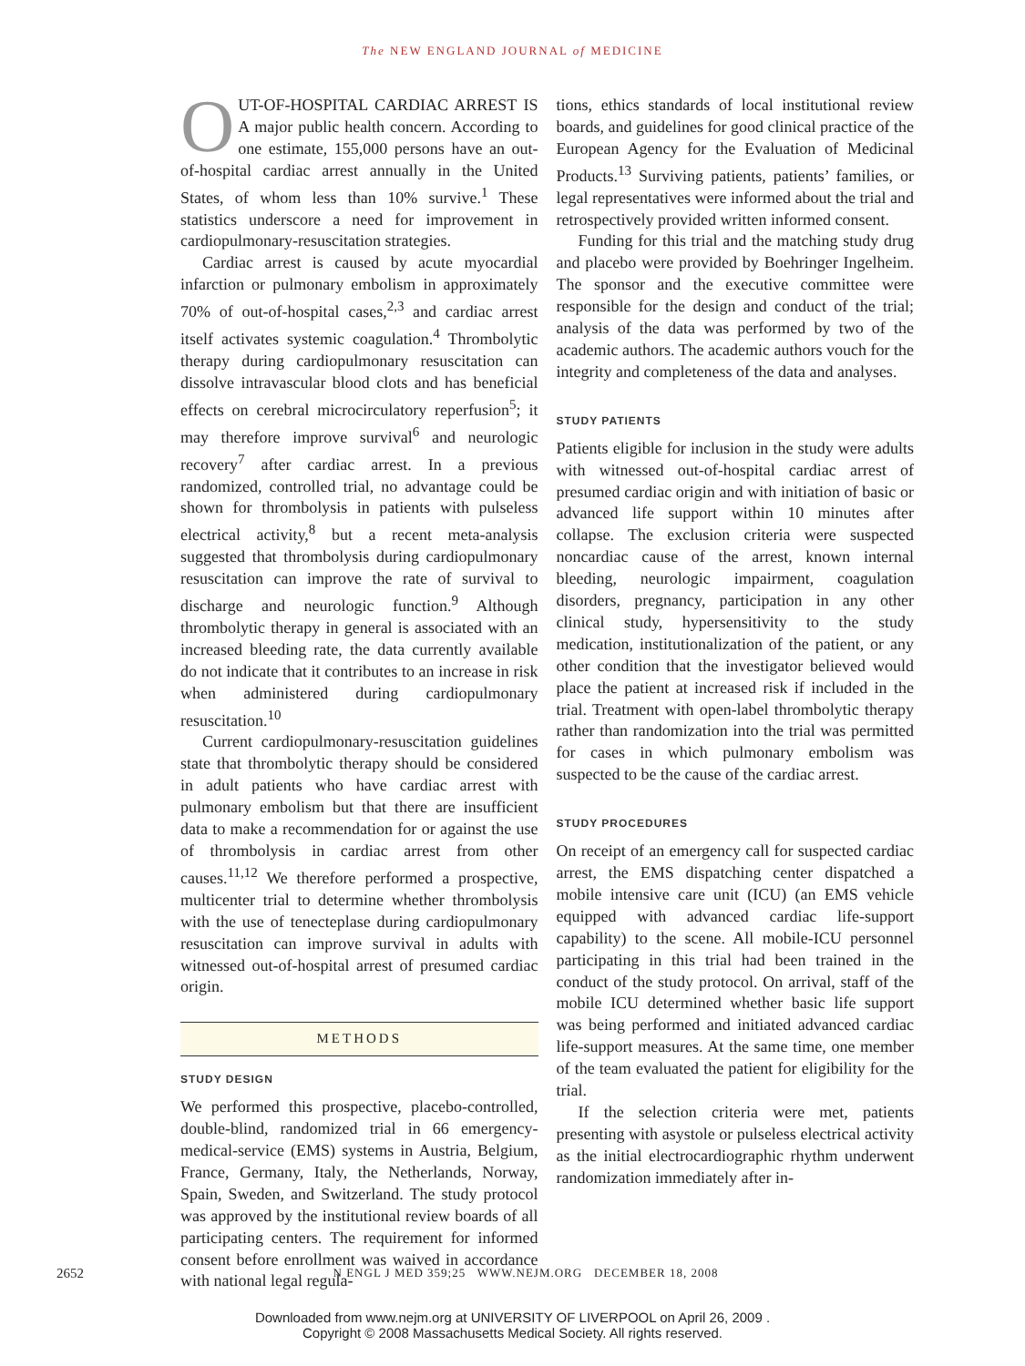The NEW ENGLAND JOURNAL of MEDICINE
OUT-OF-HOSPITAL CARDIAC ARREST IS A major public health concern. According to one estimate, 155,000 persons have an out-of-hospital cardiac arrest annually in the United States, of whom less than 10% survive.<sup>1</sup> These statistics underscore a need for improvement in cardiopulmonary-resuscitation strategies.
Cardiac arrest is caused by acute myocardial infarction or pulmonary embolism in approximately 70% of out-of-hospital cases,<sup>2,3</sup> and cardiac arrest itself activates systemic coagulation.<sup>4</sup> Thrombolytic therapy during cardiopulmonary resuscitation can dissolve intravascular blood clots and has beneficial effects on cerebral microcirculatory reperfusion<sup>5</sup>; it may therefore improve survival<sup>6</sup> and neurologic recovery<sup>7</sup> after cardiac arrest. In a previous randomized, controlled trial, no advantage could be shown for thrombolysis in patients with pulseless electrical activity,<sup>8</sup> but a recent meta-analysis suggested that thrombolysis during cardiopulmonary resuscitation can improve the rate of survival to discharge and neurologic function.<sup>9</sup> Although thrombolytic therapy in general is associated with an increased bleeding rate, the data currently available do not indicate that it contributes to an increase in risk when administered during cardiopulmonary resuscitation.<sup>10</sup>
Current cardiopulmonary-resuscitation guidelines state that thrombolytic therapy should be considered in adult patients who have cardiac arrest with pulmonary embolism but that there are insufficient data to make a recommendation for or against the use of thrombolysis in cardiac arrest from other causes.<sup>11,12</sup> We therefore performed a prospective, multicenter trial to determine whether thrombolysis with the use of tenecteplase during cardiopulmonary resuscitation can improve survival in adults with witnessed out-of-hospital arrest of presumed cardiac origin.
METHODS
STUDY DESIGN
We performed this prospective, placebo-controlled, double-blind, randomized trial in 66 emergency-medical-service (EMS) systems in Austria, Belgium, France, Germany, Italy, the Netherlands, Norway, Spain, Sweden, and Switzerland. The study protocol was approved by the institutional review boards of all participating centers. The requirement for informed consent before enrollment was waived in accordance with national legal regula-
tions, ethics standards of local institutional review boards, and guidelines for good clinical practice of the European Agency for the Evaluation of Medicinal Products.<sup>13</sup> Surviving patients, patients’ families, or legal representatives were informed about the trial and retrospectively provided written informed consent.
Funding for this trial and the matching study drug and placebo were provided by Boehringer Ingelheim. The sponsor and the executive committee were responsible for the design and conduct of the trial; analysis of the data was performed by two of the academic authors. The academic authors vouch for the integrity and completeness of the data and analyses.
STUDY PATIENTS
Patients eligible for inclusion in the study were adults with witnessed out-of-hospital cardiac arrest of presumed cardiac origin and with initiation of basic or advanced life support within 10 minutes after collapse. The exclusion criteria were suspected noncardiac cause of the arrest, known internal bleeding, neurologic impairment, coagulation disorders, pregnancy, participation in any other clinical study, hypersensitivity to the study medication, institutionalization of the patient, or any other condition that the investigator believed would place the patient at increased risk if included in the trial. Treatment with open-label thrombolytic therapy rather than randomization into the trial was permitted for cases in which pulmonary embolism was suspected to be the cause of the cardiac arrest.
STUDY PROCEDURES
On receipt of an emergency call for suspected cardiac arrest, the EMS dispatching center dispatched a mobile intensive care unit (ICU) (an EMS vehicle equipped with advanced cardiac life-support capability) to the scene. All mobile-ICU personnel participating in this trial had been trained in the conduct of the study protocol. On arrival, staff of the mobile ICU determined whether basic life support was being performed and initiated advanced cardiac life-support measures. At the same time, one member of the team evaluated the patient for eligibility for the trial.
If the selection criteria were met, patients presenting with asystole or pulseless electrical activity as the initial electrocardiographic rhythm underwent randomization immediately after in-
2652
N ENGL J MED 359;25 WWW.NEJM.ORG DECEMBER 18, 2008
Downloaded from www.nejm.org at UNIVERSITY OF LIVERPOOL on April 26, 2009 .
Copyright © 2008 Massachusetts Medical Society. All rights reserved.